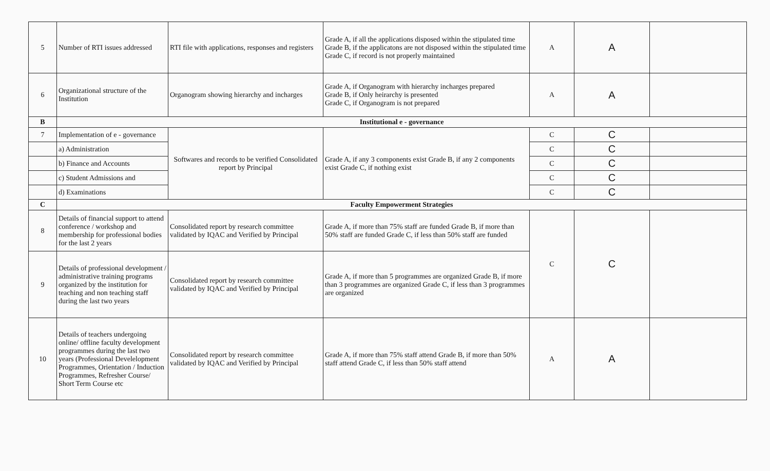| 5 | Number of RTI issues addressed | RTI file with applications, responses and registers | Grade A, if all the applications disposed within the stipulated time Grade B, if the applicatons are not disposed within the stipulated time Grade C, if record is not properly maintained | A | A | |
| 6 | Organizational structure of the Institution | Organogram showing hierarchy and incharges | Grade A, if Organogram with hierarchy incharges prepared Grade B, if Only heirarchy is presented Grade C, if Organogram is not prepared | A | A | |
| B | Institutional e - governance | | | | | |
| 7 | Implementation of e - governance | Softwares and records to be verified Consolidated report by Principal | Grade A, if any 3 components exist Grade B, if any 2 components exist Grade C, if nothing exist | C | C | |
| | a) Administration | | | C | C | |
| | b) Finance and Accounts | | | C | C | |
| | c) Student Admissions and | | | C | C | |
| | d) Examinations | | | C | C | |
| C | Faculty Empowerment Strategies | | | | | |
| 8 | Details of financial support to attend conference / workshop and membership for professional bodies for the last 2 years | Consolidated report by research committee validated by IQAC and Verified by Principal | Grade A, if more than 75% staff are funded Grade B, if more than 50% staff are funded Grade C, if less than 50% staff are funded | C | C | |
| 9 | Details of professional development / administrative training programs organized by the institution for teaching and non teaching staff during the last two years | Consolidated report by research committee validated by IQAC and Verified by Principal | Grade A, if more than 5 programmes are organized Grade B, if more than 3 programmes are organized Grade C, if less than 3 programmes are organized | | | |
| 10 | Details of teachers undergoing online/ offline faculty development programmes during the last two years (Professional Develelopment Programmes, Orientation / Induction Programmes, Refresher Course/ Short Term Course etc | Consolidated report by research committee validated by IQAC and Verified by Principal | Grade A, if more than 75% staff attend Grade B, if more than 50% staff attend Grade C, if less than 50% staff attend | A | A | |